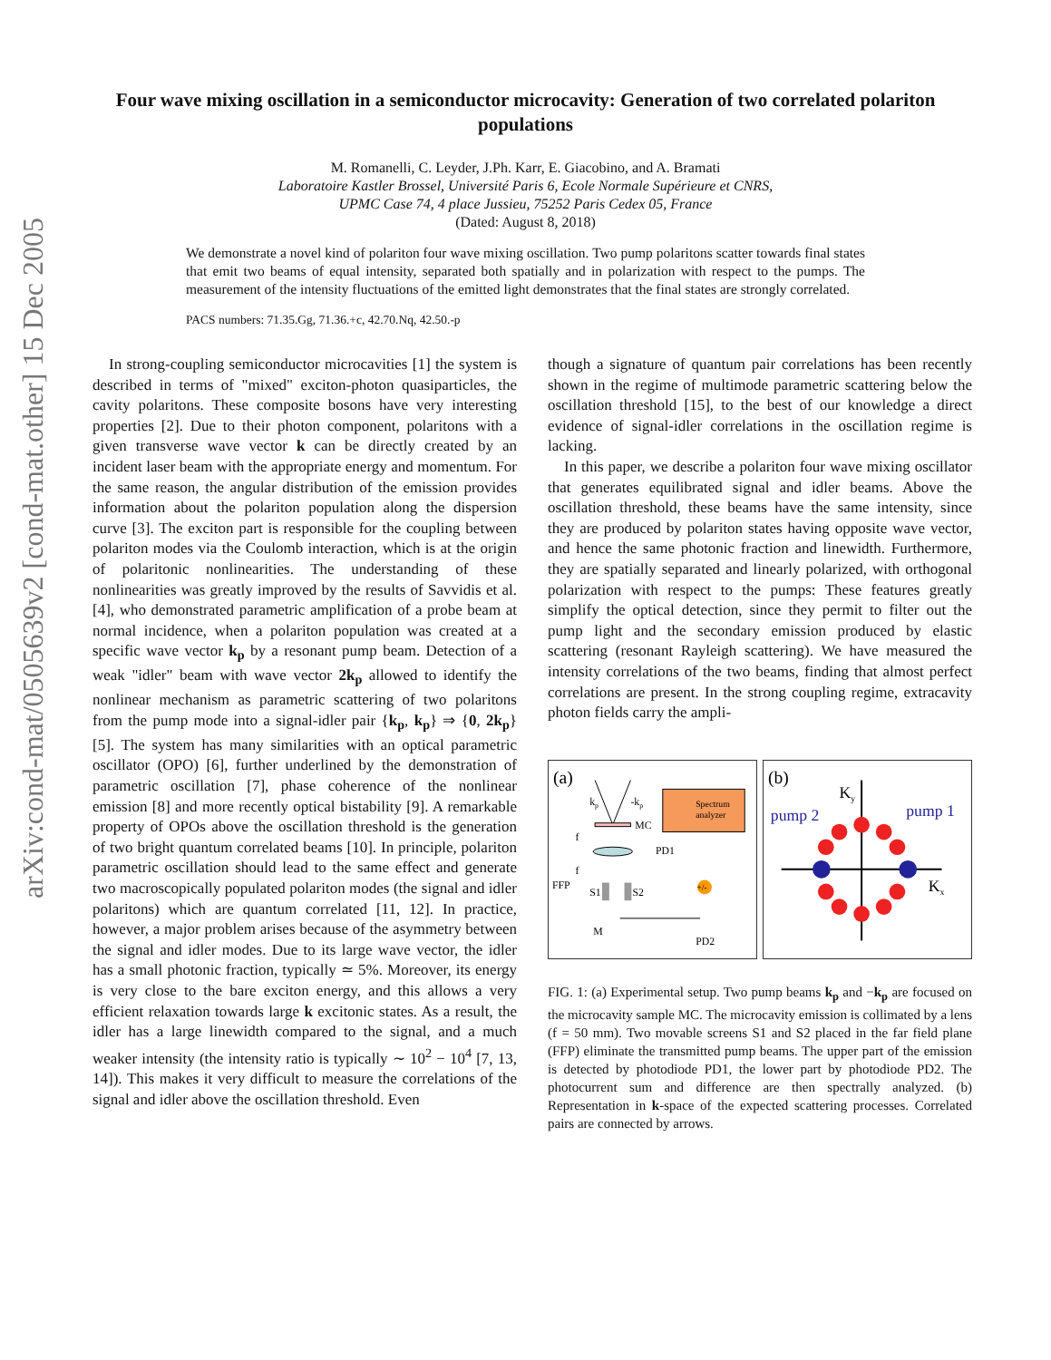arXiv:cond-mat/0505639v2 [cond-mat.other] 15 Dec 2005
Four wave mixing oscillation in a semiconductor microcavity: Generation of two correlated polariton populations
M. Romanelli, C. Leyder, J.Ph. Karr, E. Giacobino, and A. Bramati
Laboratoire Kastler Brossel, Université Paris 6, Ecole Normale Supérieure et CNRS,
UPMC Case 74, 4 place Jussieu, 75252 Paris Cedex 05, France
(Dated: August 8, 2018)
We demonstrate a novel kind of polariton four wave mixing oscillation. Two pump polaritons scatter towards final states that emit two beams of equal intensity, separated both spatially and in polarization with respect to the pumps. The measurement of the intensity fluctuations of the emitted light demonstrates that the final states are strongly correlated.
PACS numbers: 71.35.Gg, 71.36.+c, 42.70.Nq, 42.50.-p
In strong-coupling semiconductor microcavities [1] the system is described in terms of "mixed" exciton-photon quasiparticles, the cavity polaritons. These composite bosons have very interesting properties [2]. Due to their photon component, polaritons with a given transverse wave vector k can be directly created by an incident laser beam with the appropriate energy and momentum. For the same reason, the angular distribution of the emission provides information about the polariton population along the dispersion curve [3]. The exciton part is responsible for the coupling between polariton modes via the Coulomb interaction, which is at the origin of polaritonic nonlinearities. The understanding of these nonlinearities was greatly improved by the results of Savvidis et al. [4], who demonstrated parametric amplification of a probe beam at normal incidence, when a polariton population was created at a specific wave vector k<sub>p</sub> by a resonant pump beam. Detection of a weak "idler" beam with wave vector 2k<sub>p</sub> allowed to identify the nonlinear mechanism as parametric scattering of two polaritons from the pump mode into a signal-idler pair {k<sub>p</sub>, k<sub>p</sub>} ⇒ {0, 2k<sub>p</sub>} [5]. The system has many similarities with an optical parametric oscillator (OPO) [6], further underlined by the demonstration of parametric oscillation [7], phase coherence of the nonlinear emission [8] and more recently optical bistability [9]. A remarkable property of OPOs above the oscillation threshold is the generation of two bright quantum correlated beams [10]. In principle, polariton parametric oscillation should lead to the same effect and generate two macroscopically populated polariton modes (the signal and idler polaritons) which are quantum correlated [11, 12]. In practice, however, a major problem arises because of the asymmetry between the signal and idler modes. Due to its large wave vector, the idler has a small photonic fraction, typically ≃ 5%. Moreover, its energy is very close to the bare exciton energy, and this allows a very efficient relaxation towards large k excitonic states. As a result, the idler has a large linewidth compared to the signal, and a much weaker intensity (the intensity ratio is typically ∼ 10<sup>2</sup> − 10<sup>4</sup> [7, 13, 14]). This makes it very difficult to measure the correlations of the signal and idler above the oscillation threshold. Even
though a signature of quantum pair correlations has been recently shown in the regime of multimode parametric scattering below the oscillation threshold [15], to the best of our knowledge a direct evidence of signal-idler correlations in the oscillation regime is lacking.
In this paper, we describe a polariton four wave mixing oscillator that generates equilibrated signal and idler beams. Above the oscillation threshold, these beams have the same intensity, since they are produced by polariton states having opposite wave vector, and hence the same photonic fraction and linewidth. Furthermore, they are spatially separated and linearly polarized, with orthogonal polarization with respect to the pumps: These features greatly simplify the optical detection, since they permit to filter out the pump light and the secondary emission produced by elastic scattering (resonant Rayleigh scattering). We have measured the intensity correlations of the two beams, finding that almost perfect correlations are present. In the strong coupling regime, extracavity photon fields carry the ampli-
(a)
kp
-kp
MC
f
f
FFP
S1
S2
Spectrum
analyzer
PD1
M
PD2
+/-
(b)
Ky
Kx
pump 2
pump 1
FIG. 1: (a) Experimental setup. Two pump beams k<sub>p</sub> and −k<sub>p</sub> are focused on the microcavity sample MC. The microcavity emission is collimated by a lens (f = 50 mm). Two movable screens S1 and S2 placed in the far field plane (FFP) eliminate the transmitted pump beams. The upper part of the emission is detected by photodiode PD1, the lower part by photodiode PD2. The photocurrent sum and difference are then spectrally analyzed. (b) Representation in k-space of the expected scattering processes. Correlated pairs are connected by arrows.